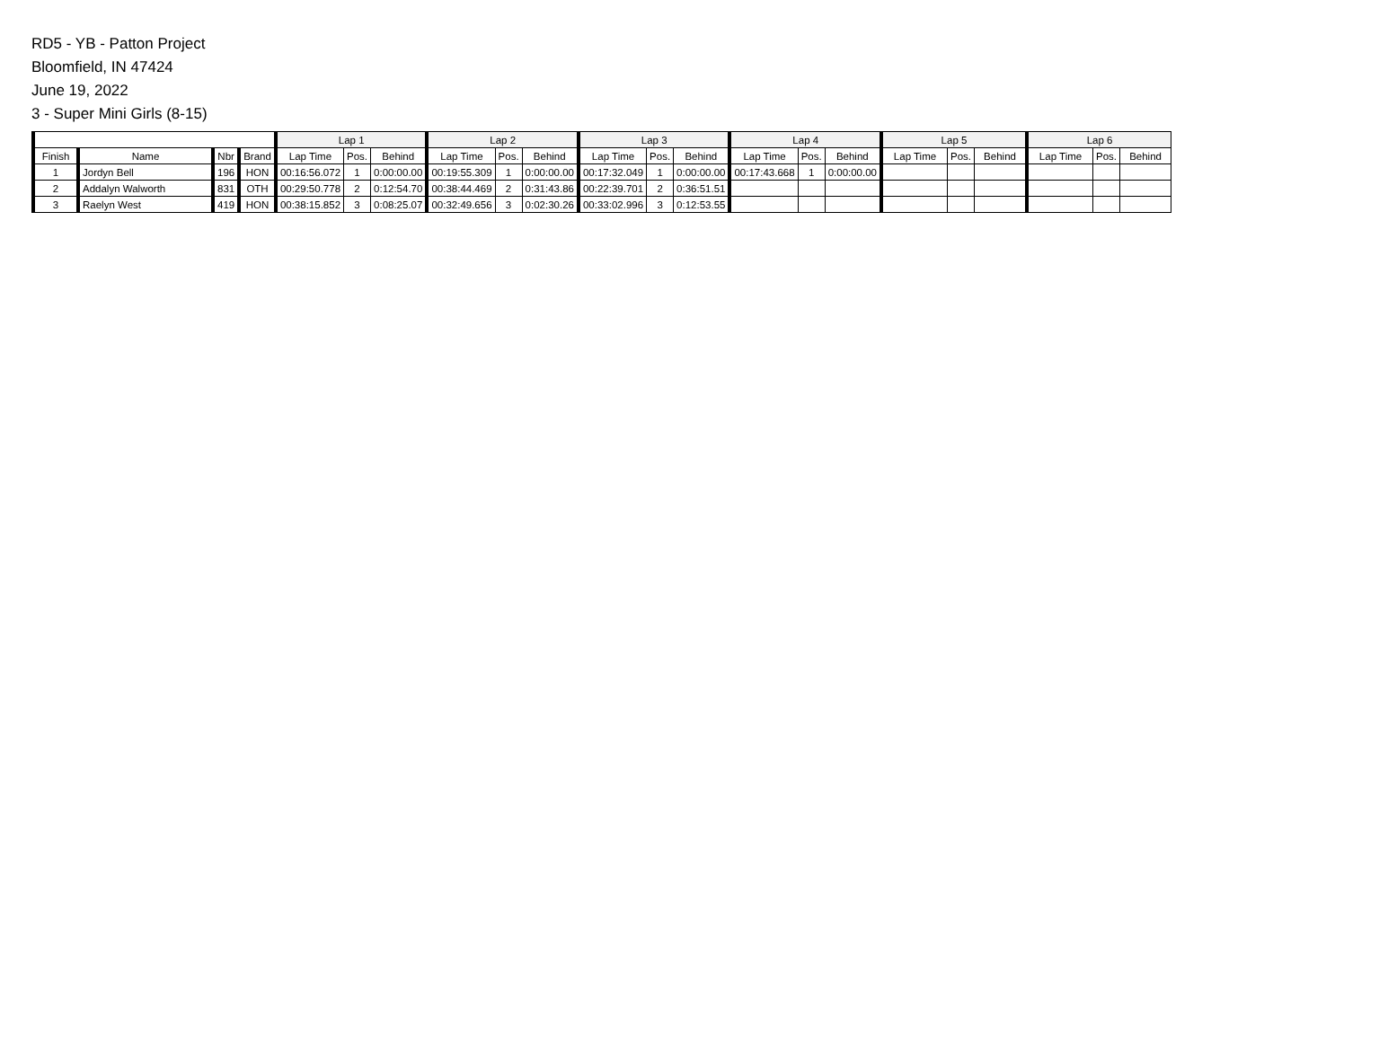RD5 - YB - Patton Project
Bloomfield, IN 47424
June 19, 2022
3 - Super Mini Girls (8-15)
| | | | | Lap 1 | | | Lap 2 | | | Lap 3 | | | Lap 4 | | | Lap 5 | | | Lap 6 | | |
| --- | --- | --- | --- | --- | --- | --- | --- | --- | --- | --- | --- | --- | --- | --- | --- | --- | --- | --- | --- | --- | --- |
| Finish | Name | Nbr | Brand | Lap Time | Pos. | Behind | Lap Time | Pos. | Behind | Lap Time | Pos. | Behind | Lap Time | Pos. | Behind | Lap Time | Pos. | Behind | Lap Time | Pos. | Behind |
| 1 | Jordyn Bell | 196 | HON | 00:16:56.072 | 1 | 0:00:00.00 | 00:19:55.309 | 1 | 0:00:00.00 | 00:17:32.049 | 1 | 0:00:00.00 | 00:17:43.668 | 1 | 0:00:00.00 | | | | | | |
| 2 | Addalyn Walworth | 831 | OTH | 00:29:50.778 | 2 | 0:12:54.70 | 00:38:44.469 | 2 | 0:31:43.86 | 00:22:39.701 | 2 | 0:36:51.51 | | | | | | | | | |
| 3 | Raelyn West | 419 | HON | 00:38:15.852 | 3 | 0:08:25.07 | 00:32:49.656 | 3 | 0:02:30.26 | 00:33:02.996 | 3 | 0:12:53.55 | | | | | | | | | |